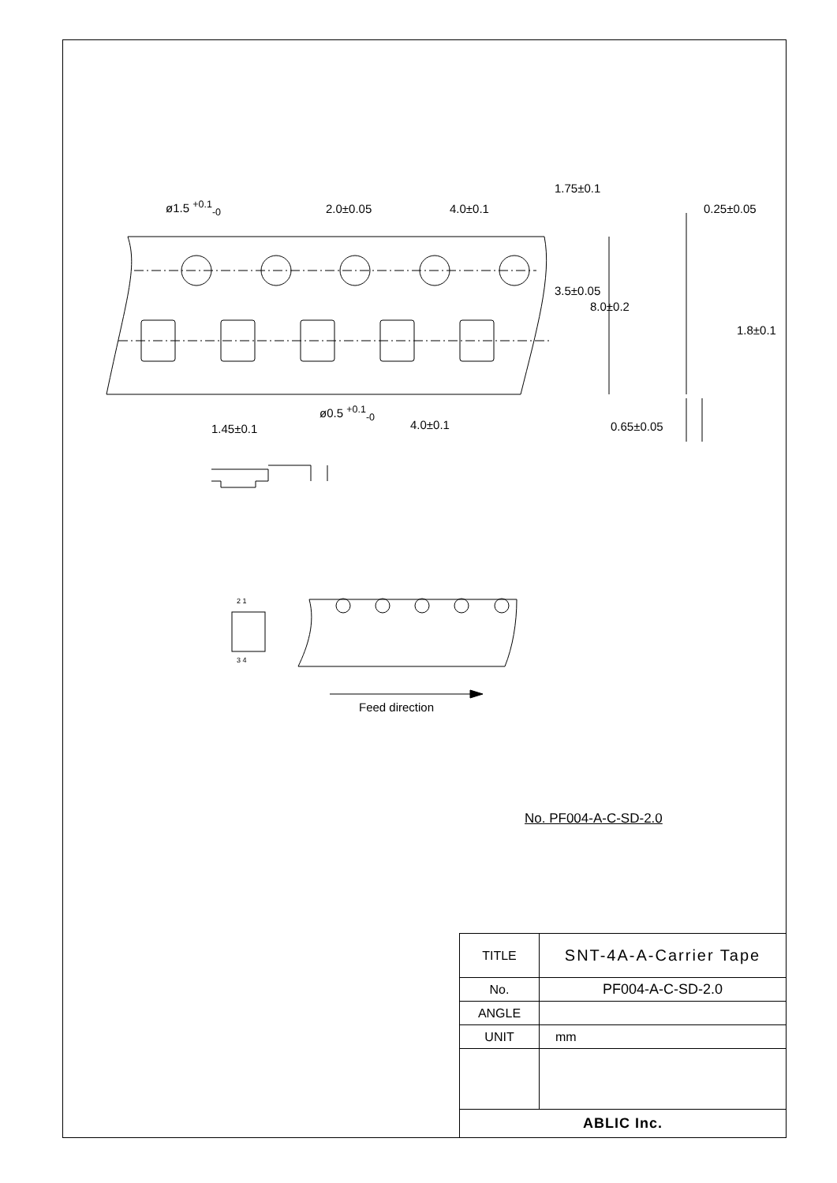ø1.5 <sup>+0.1</sup><sub>-0</sub> 2.0±0.05 4.0±0.1
1.75±0.1
0.25±0.05
3.5±0.05
8.0±0.2
1.8±0.1
ø0.5 <sup>+0.1</sup><sub>-0</sub>
4.0±0.1 0.65±0.05
1.45±0.1
2 1
3 4
Feed direction
No. PF004-A-C-SD-2.0
| TITLE | SNT-4A-A-Carrier Tape |
| No. | PF004-A-C-SD-2.0 |
| ANGLE | |
| UNIT | mm |
| ABLIC Inc. | |